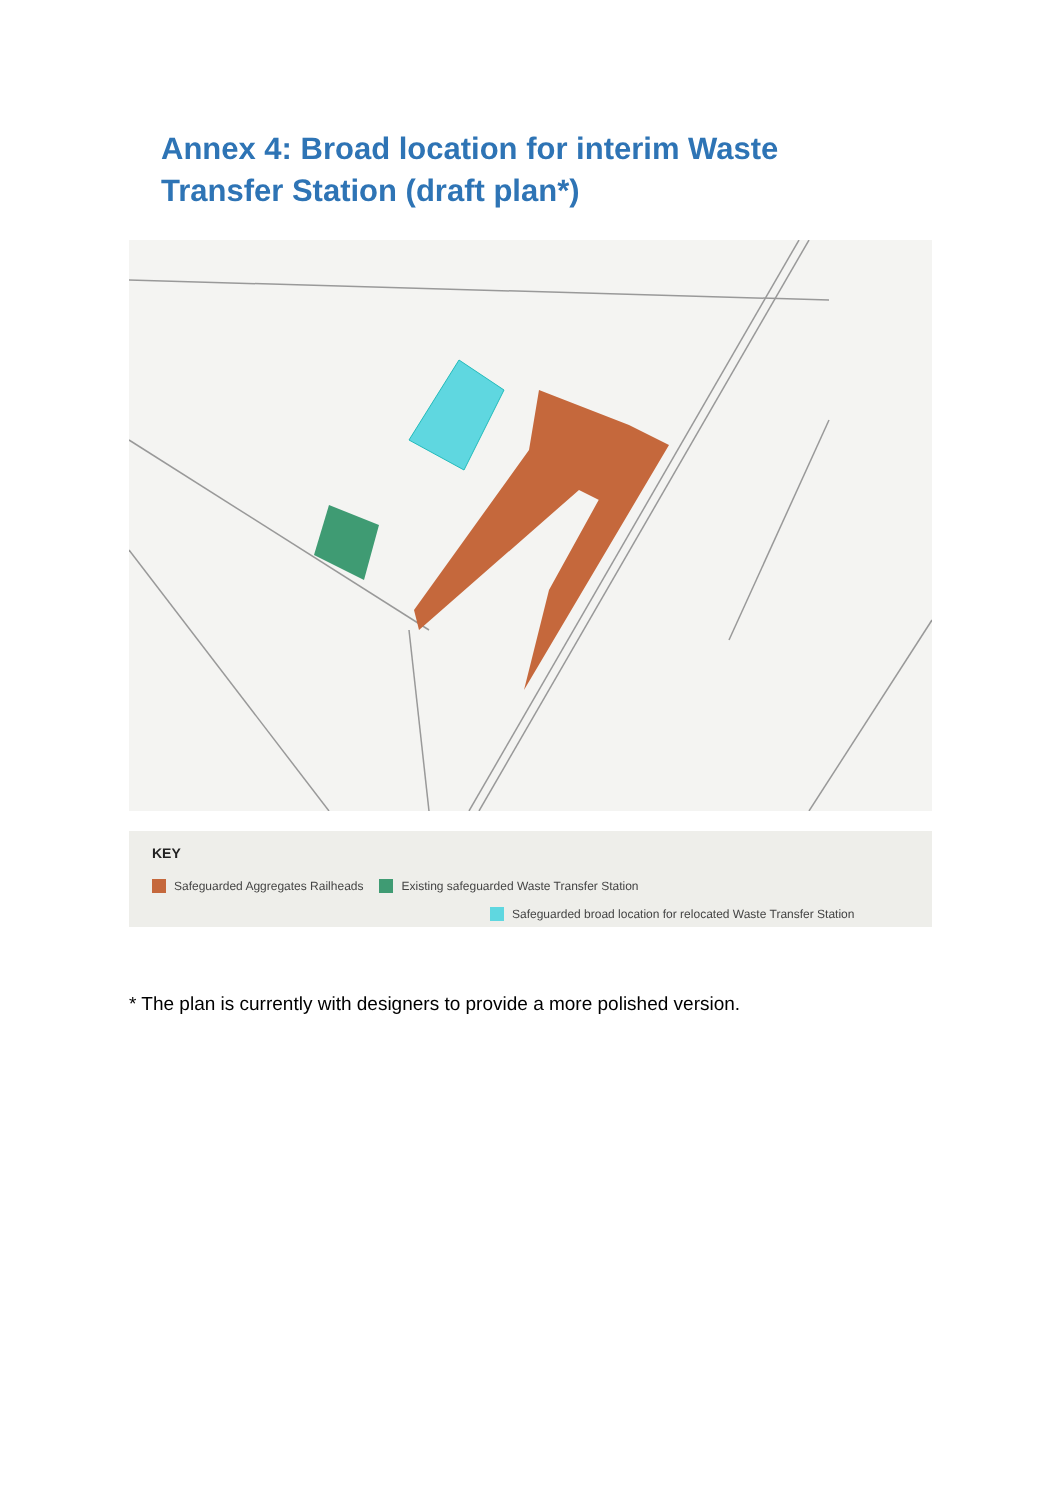Annex 4: Broad location for interim Waste Transfer Station (draft plan*)
KEY
Safeguarded Aggregates Railheads Existing safeguarded Waste Transfer Station
Safeguarded broad location for relocated Waste Transfer Station
* The plan is currently with designers to provide a more polished version.